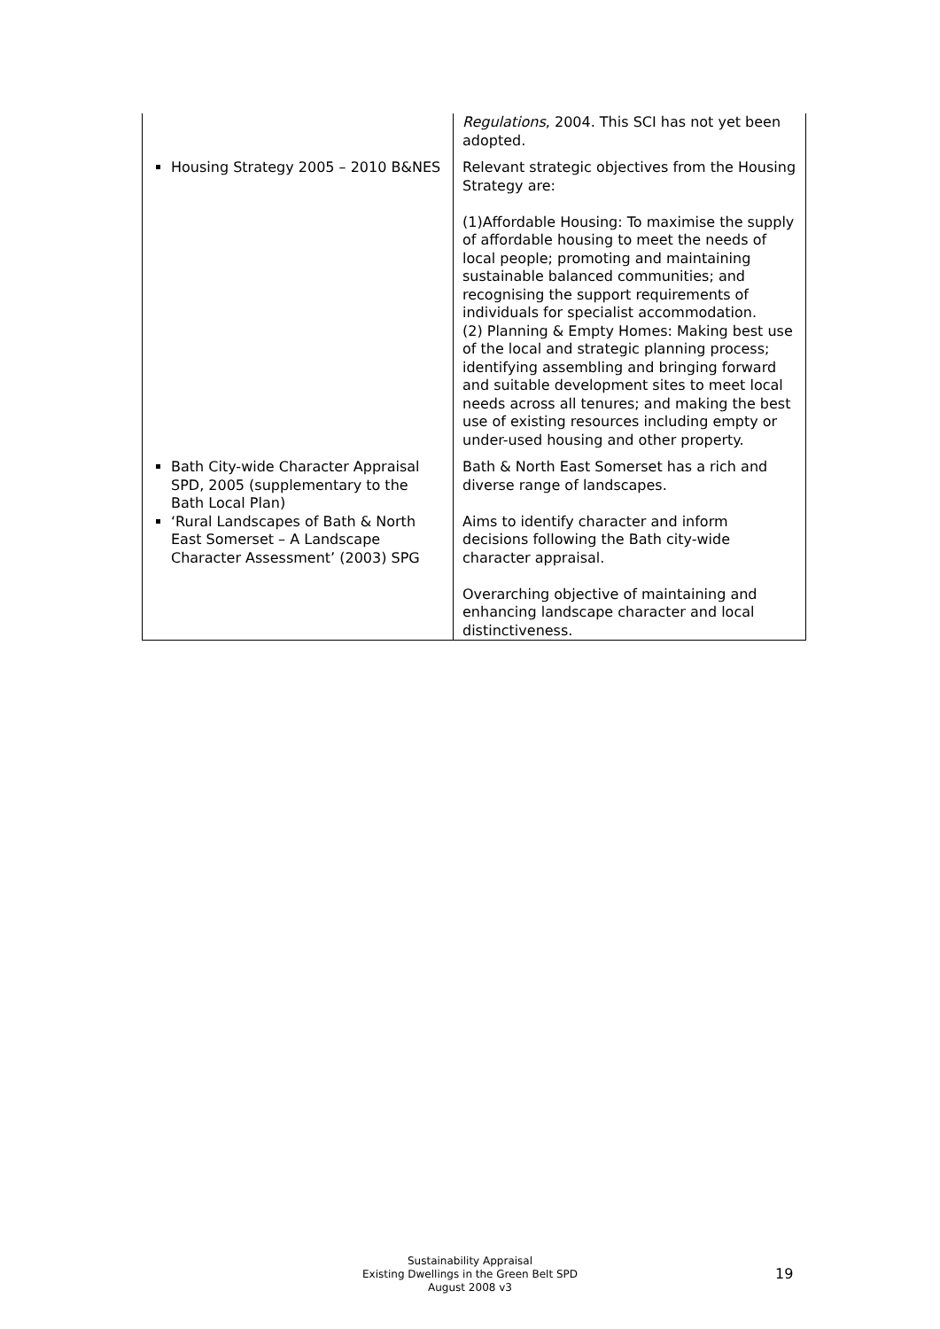| | Regulations , 2004. This SCI has not yet been adopted. |
| Housing Strategy 2005 – 2010 B&NES | Relevant strategic objectives from the Housing Strategy are: (1)Affordable Housing: To maximise the supply of affordable housing to meet the needs of local people; promoting and maintaining sustainable balanced communities; and recognising the support requirements of individuals for specialist accommodation. (2) Planning & Empty Homes: Making best use of the local and strategic planning process; identifying assembling and bringing forward and suitable development sites to meet local needs across all tenures; and making the best use of existing resources including empty or under-used housing and other property. |
| Bath City-wide Character Appraisal SPD, 2005 (supplementary to the Bath Local Plan) ‘Rural Landscapes of Bath & North East Somerset – A Landscape Character Assessment’ (2003) SPG | Bath & North East Somerset has a rich and diverse range of landscapes. Aims to identify character and inform decisions following the Bath city-wide character appraisal. Overarching objective of maintaining and enhancing landscape character and local distinctiveness. |
Sustainability Appraisal
Existing Dwellings in the Green Belt SPD
August 2008 v3
19